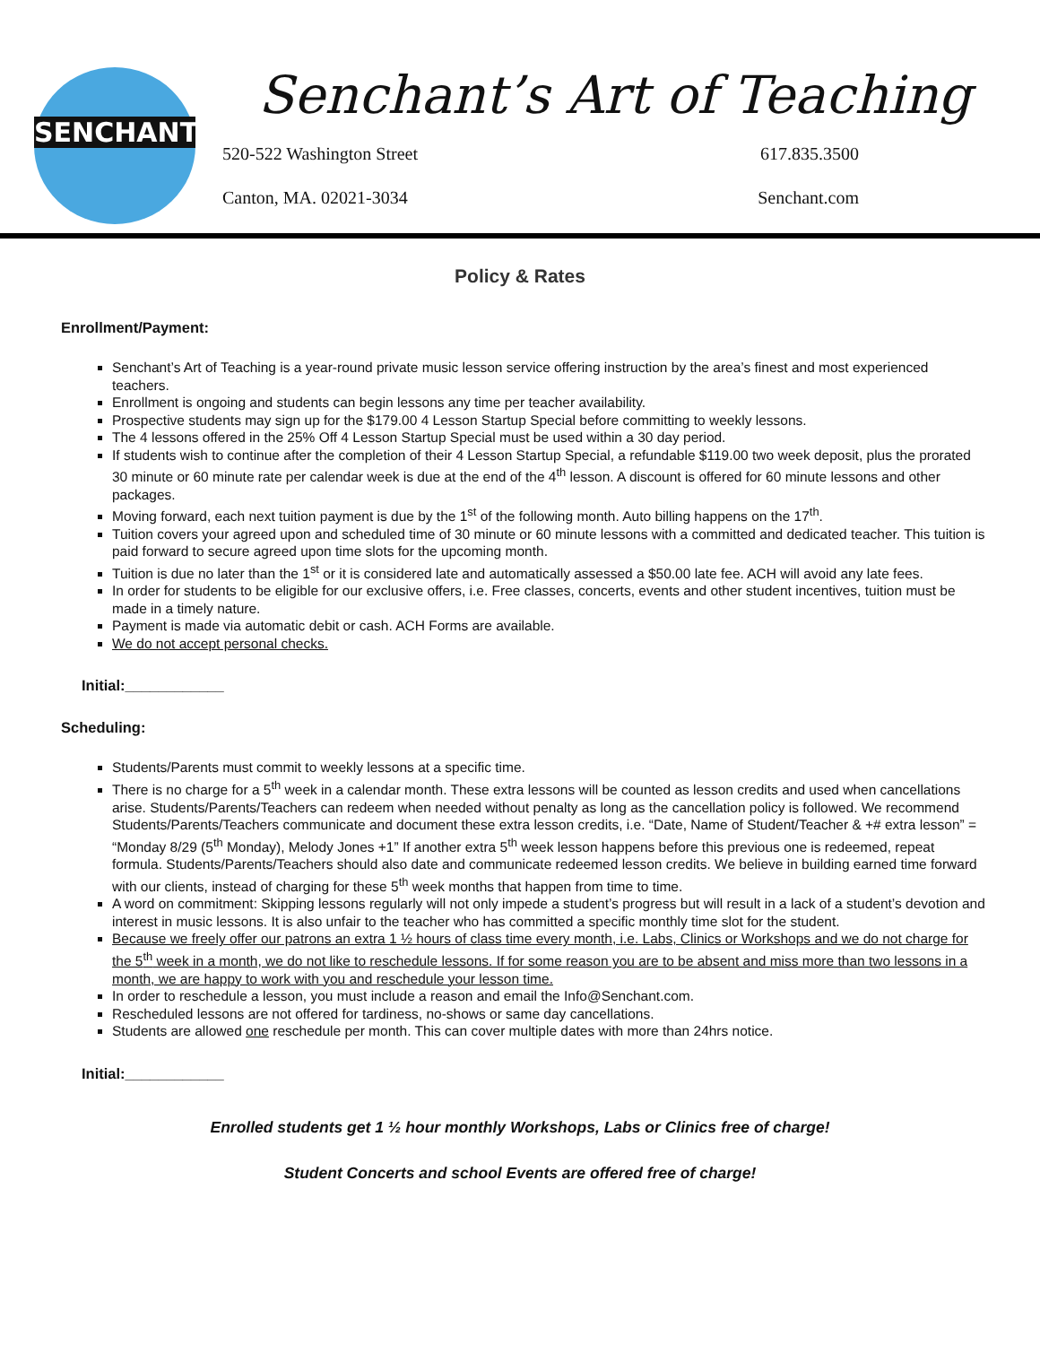SENCHANT'S
Senchant’s Art of Teaching
520-522 Washington Street
617.835.3500
Canton, MA. 02021-3034
Senchant.com
Policy & Rates
Enrollment/Payment:
Senchant’s Art of Teaching is a year-round private music lesson service offering instruction by the area’s finest and most experienced teachers.
Enrollment is ongoing and students can begin lessons any time per teacher availability.
Prospective students may sign up for the $179.00 4 Lesson Startup Special before committing to weekly lessons.
The 4 lessons offered in the 25% Off 4 Lesson Startup Special must be used within a 30 day period.
If students wish to continue after the completion of their 4 Lesson Startup Special, a refundable $119.00 two week deposit, plus the prorated 30 minute or 60 minute rate per calendar week is due at the end of the 4<sup>th</sup> lesson. A discount is offered for 60 minute lessons and other packages.
Moving forward, each next tuition payment is due by the 1<sup>st</sup> of the following month. Auto billing happens on the 17<sup>th</sup>.
Tuition covers your agreed upon and scheduled time of 30 minute or 60 minute lessons with a committed and dedicated teacher. This tuition is paid forward to secure agreed upon time slots for the upcoming month.
Tuition is due no later than the 1<sup>st</sup> or it is considered late and automatically assessed a $50.00 late fee. ACH will avoid any late fees.
In order for students to be eligible for our exclusive offers, i.e. Free classes, concerts, events and other student incentives, tuition must be made in a timely nature.
Payment is made via automatic debit or cash. ACH Forms are available.
We do not accept personal checks.
Initial:____________
Scheduling:
Students/Parents must commit to weekly lessons at a specific time.
There is no charge for a 5<sup>th</sup> week in a calendar month. These extra lessons will be counted as lesson credits and used when cancellations arise. Students/Parents/Teachers can redeem when needed without penalty as long as the cancellation policy is followed. We recommend Students/Parents/Teachers communicate and document these extra lesson credits, i.e. “Date, Name of Student/Teacher & +# extra lesson” = “Monday 8/29 (5<sup>th</sup> Monday), Melody Jones +1” If another extra 5<sup>th</sup> week lesson happens before this previous one is redeemed, repeat formula. Students/Parents/Teachers should also date and communicate redeemed lesson credits. We believe in building earned time forward with our clients, instead of charging for these 5<sup>th</sup> week months that happen from time to time.
A word on commitment: Skipping lessons regularly will not only impede a student’s progress but will result in a lack of a student’s devotion and interest in music lessons. It is also unfair to the teacher who has committed a specific monthly time slot for the student.
Because we freely offer our patrons an extra 1 ½ hours of class time every month, i.e. Labs, Clinics or Workshops and we do not charge for the 5<sup>th</sup> week in a month, we do not like to reschedule lessons. If for some reason you are to be absent and miss more than two lessons in a month, we are happy to work with you and reschedule your lesson time.
In order to reschedule a lesson, you must include a reason and email the Info@Senchant.com.
Rescheduled lessons are not offered for tardiness, no-shows or same day cancellations.
Students are allowed one reschedule per month. This can cover multiple dates with more than 24hrs notice.
Initial:____________
Enrolled students get 1 ½ hour monthly Workshops, Labs or Clinics free of charge!
Student Concerts and school Events are offered free of charge!